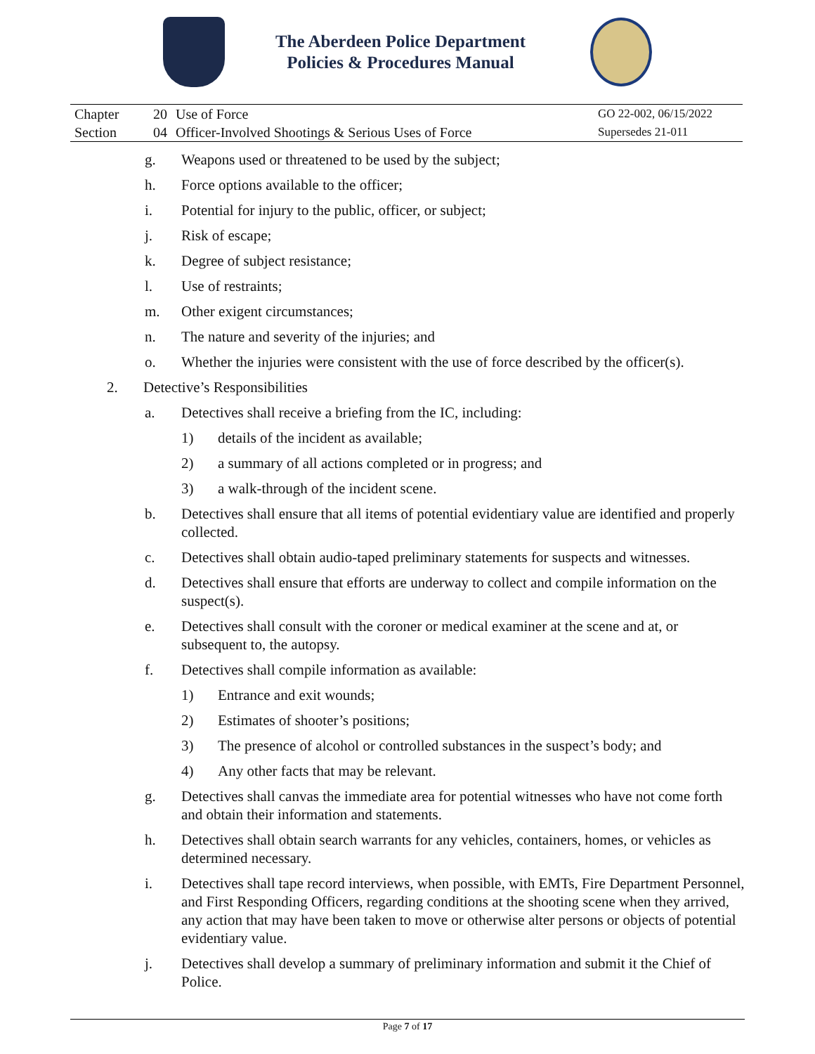The Aberdeen Police Department
Policies & Procedures Manual
| Chapter | 20 | Use of Force | GO 22-002, 06/15/2022 |
| Section | 04 | Officer-Involved Shootings & Serious Uses of Force | Supersedes 21-011 |
g. Weapons used or threatened to be used by the subject;
h. Force options available to the officer;
i. Potential for injury to the public, officer, or subject;
j. Risk of escape;
k. Degree of subject resistance;
l. Use of restraints;
m. Other exigent circumstances;
n. The nature and severity of the injuries; and
o. Whether the injuries were consistent with the use of force described by the officer(s).
2. Detective’s Responsibilities
a. Detectives shall receive a briefing from the IC, including:
1) details of the incident as available;
2) a summary of all actions completed or in progress; and
3) a walk-through of the incident scene.
b. Detectives shall ensure that all items of potential evidentiary value are identified and properly collected.
c. Detectives shall obtain audio-taped preliminary statements for suspects and witnesses.
d. Detectives shall ensure that efforts are underway to collect and compile information on the suspect(s).
e. Detectives shall consult with the coroner or medical examiner at the scene and at, or subsequent to, the autopsy.
f. Detectives shall compile information as available:
1) Entrance and exit wounds;
2) Estimates of shooter’s positions;
3) The presence of alcohol or controlled substances in the suspect’s body; and
4) Any other facts that may be relevant.
g. Detectives shall canvas the immediate area for potential witnesses who have not come forth and obtain their information and statements.
h. Detectives shall obtain search warrants for any vehicles, containers, homes, or vehicles as determined necessary.
i. Detectives shall tape record interviews, when possible, with EMTs, Fire Department Personnel, and First Responding Officers, regarding conditions at the shooting scene when they arrived, any action that may have been taken to move or otherwise alter persons or objects of potential evidentiary value.
j. Detectives shall develop a summary of preliminary information and submit it the Chief of Police.
Page 7 of 17